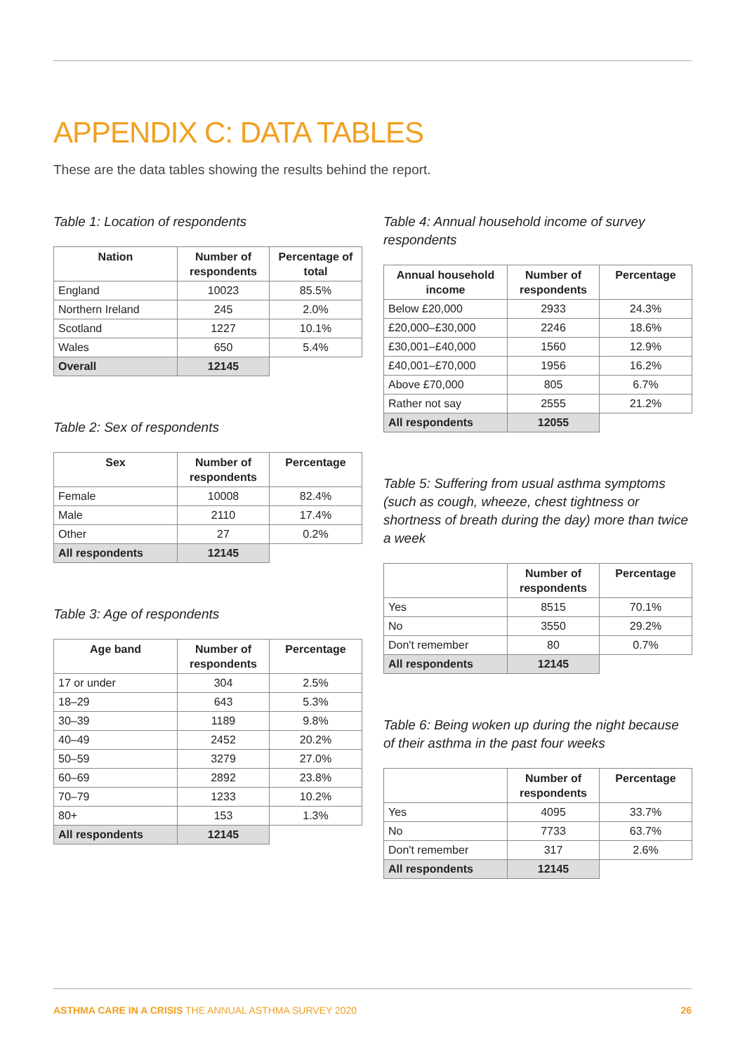APPENDIX C: DATA TABLES
These are the data tables showing the results behind the report.
Table 1: Location of respondents
| Nation | Number of respondents | Percentage of total |
| --- | --- | --- |
| England | 10023 | 85.5% |
| Northern Ireland | 245 | 2.0% |
| Scotland | 1227 | 10.1% |
| Wales | 650 | 5.4% |
| Overall | 12145 | |
Table 2: Sex of respondents
| Sex | Number of respondents | Percentage |
| --- | --- | --- |
| Female | 10008 | 82.4% |
| Male | 2110 | 17.4% |
| Other | 27 | 0.2% |
| All respondents | 12145 | |
Table 3: Age of respondents
| Age band | Number of respondents | Percentage |
| --- | --- | --- |
| 17 or under | 304 | 2.5% |
| 18–29 | 643 | 5.3% |
| 30–39 | 1189 | 9.8% |
| 40–49 | 2452 | 20.2% |
| 50–59 | 3279 | 27.0% |
| 60–69 | 2892 | 23.8% |
| 70–79 | 1233 | 10.2% |
| 80+ | 153 | 1.3% |
| All respondents | 12145 | |
Table 4: Annual household income of survey respondents
| Annual household income | Number of respondents | Percentage |
| --- | --- | --- |
| Below £20,000 | 2933 | 24.3% |
| £20,000–£30,000 | 2246 | 18.6% |
| £30,001–£40,000 | 1560 | 12.9% |
| £40,001–£70,000 | 1956 | 16.2% |
| Above £70,000 | 805 | 6.7% |
| Rather not say | 2555 | 21.2% |
| All respondents | 12055 | |
Table 5: Suffering from usual asthma symptoms (such as cough, wheeze, chest tightness or shortness of breath during the day) more than twice a week
| | Number of respondents | Percentage |
| --- | --- | --- |
| Yes | 8515 | 70.1% |
| No | 3550 | 29.2% |
| Don't remember | 80 | 0.7% |
| All respondents | 12145 | |
Table 6: Being woken up during the night because of their asthma in the past four weeks
| | Number of respondents | Percentage |
| --- | --- | --- |
| Yes | 4095 | 33.7% |
| No | 7733 | 63.7% |
| Don't remember | 317 | 2.6% |
| All respondents | 12145 | |
ASTHMA CARE IN A CRISIS THE ANNUAL ASTHMA SURVEY 2020 26